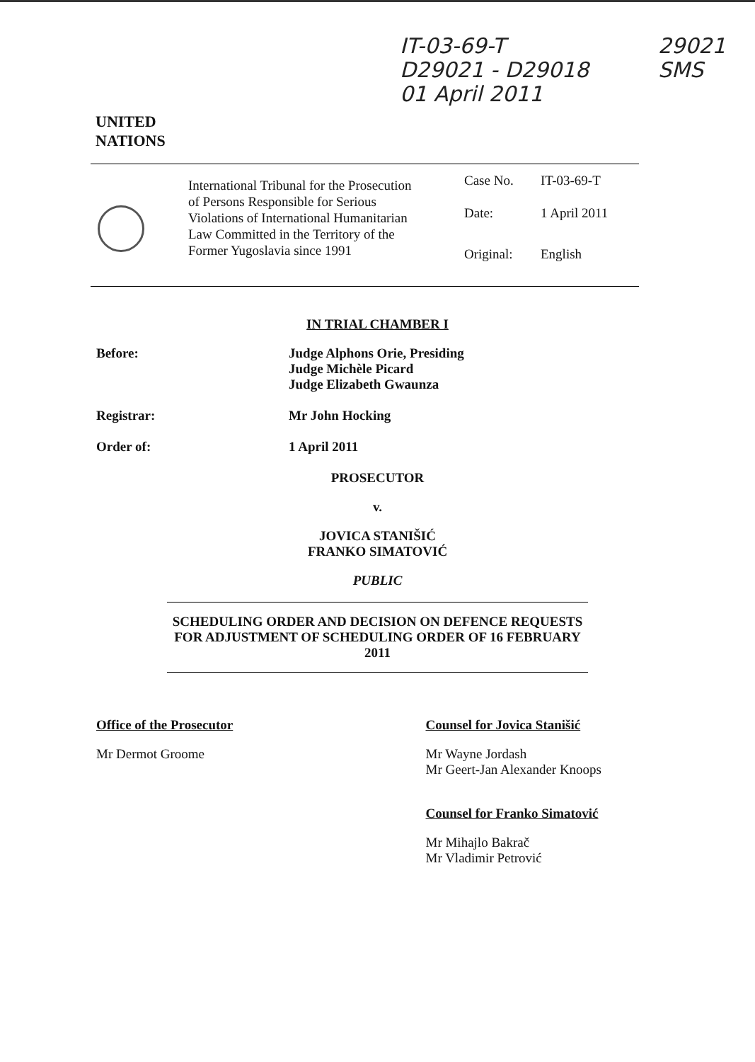IT-03-69-T
D29021 - D29018
01 April 2011
29021
SMS
UNITED
NATIONS
International Tribunal for the Prosecution of Persons Responsible for Serious Violations of International Humanitarian Law Committed in the Territory of the Former Yugoslavia since 1991
Case No. IT-03-69-T
Date: 1 April 2011
Original: English
IN TRIAL CHAMBER I
Before: Judge Alphons Orie, Presiding
Judge Michèle Picard
Judge Elizabeth Gwaunza
Registrar: Mr John Hocking
Order of: 1 April 2011
PROSECUTOR
v.
JOVICA STANIŠIĆ
FRANKO SIMATOVIĆ
PUBLIC
SCHEDULING ORDER AND DECISION ON DEFENCE REQUESTS FOR ADJUSTMENT OF SCHEDULING ORDER OF 16 FEBRUARY 2011
Office of the Prosecutor
Mr Dermot Groome
Counsel for Jovica Stanišić
Mr Wayne Jordash
Mr Geert-Jan Alexander Knoops
Counsel for Franko Simatović
Mr Mihajlo Bakrač
Mr Vladimir Petrović